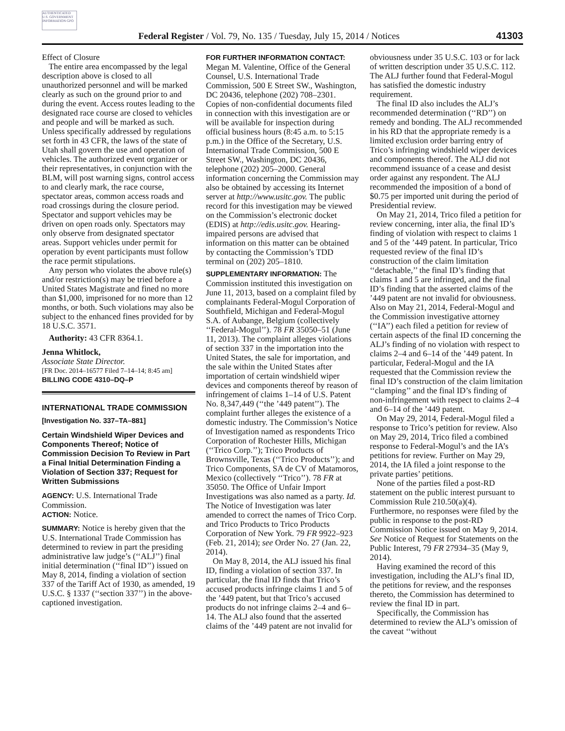AUTHENTICATED U.S. GOVERNMENT INFORMATION GPO
Federal Register / Vol. 79, No. 135 / Tuesday, July 15, 2014 / Notices 41303
Effect of Closure
The entire area encompassed by the legal description above is closed to all unauthorized personnel and will be marked clearly as such on the ground prior to and during the event. Access routes leading to the designated race course are closed to vehicles and people and will be marked as such. Unless specifically addressed by regulations set forth in 43 CFR, the laws of the state of Utah shall govern the use and operation of vehicles. The authorized event organizer or their representatives, in conjunction with the BLM, will post warning signs, control access to and clearly mark, the race course, spectator areas, common access roads and road crossings during the closure period. Spectator and support vehicles may be driven on open roads only. Spectators may only observe from designated spectator areas. Support vehicles under permit for operation by event participants must follow the race permit stipulations.
Any person who violates the above rule(s) and/or restriction(s) may be tried before a United States Magistrate and fined no more than $1,000, imprisoned for no more than 12 months, or both. Such violations may also be subject to the enhanced fines provided for by 18 U.S.C. 3571.
Authority: 43 CFR 8364.1.
Jenna Whitlock,
Associate State Director.
[FR Doc. 2014–16577 Filed 7–14–14; 8:45 am]
BILLING CODE 4310–DQ–P
INTERNATIONAL TRADE COMMISSION
[Investigation No. 337–TA–881]
Certain Windshield Wiper Devices and Components Thereof; Notice of Commission Decision To Review in Part a Final Initial Determination Finding a Violation of Section 337; Request for Written Submissions
AGENCY: U.S. International Trade Commission.
ACTION: Notice.
SUMMARY: Notice is hereby given that the U.S. International Trade Commission has determined to review in part the presiding administrative law judge’s (‘‘ALJ’’) final initial determination (‘‘final ID’’) issued on May 8, 2014, finding a violation of section 337 of the Tariff Act of 1930, as amended, 19 U.S.C. § 1337 (‘‘section 337’’) in the above-captioned investigation.
FOR FURTHER INFORMATION CONTACT: Megan M. Valentine, Office of the General Counsel, U.S. International Trade Commission, 500 E Street SW., Washington, DC 20436, telephone (202) 708–2301. Copies of non-confidential documents filed in connection with this investigation are or will be available for inspection during official business hours (8:45 a.m. to 5:15 p.m.) in the Office of the Secretary, U.S. International Trade Commission, 500 E Street SW., Washington, DC 20436, telephone (202) 205–2000. General information concerning the Commission may also be obtained by accessing its Internet server at http://www.usitc.gov. The public record for this investigation may be viewed on the Commission’s electronic docket (EDIS) at http://edis.usitc.gov. Hearing-impaired persons are advised that information on this matter can be obtained by contacting the Commission’s TDD terminal on (202) 205–1810.
SUPPLEMENTARY INFORMATION: The Commission instituted this investigation on June 11, 2013, based on a complaint filed by complainants Federal-Mogul Corporation of Southfield, Michigan and Federal-Mogul S.A. of Aubange, Belgium (collectively ‘‘Federal-Mogul’’). 78 FR 35050–51 (June 11, 2013). The complaint alleges violations of section 337 in the importation into the United States, the sale for importation, and the sale within the United States after importation of certain windshield wiper devices and components thereof by reason of infringement of claims 1–14 of U.S. Patent No. 8,347,449 (‘‘the ’449 patent’’). The complaint further alleges the existence of a domestic industry. The Commission’s Notice of Investigation named as respondents Trico Corporation of Rochester Hills, Michigan (‘‘Trico Corp.’’); Trico Products of Brownsville, Texas (‘‘Trico Products’’); and Trico Components, SA de CV of Matamoros, Mexico (collectively ‘‘Trico’’). 78 FR at 35050. The Office of Unfair Import Investigations was also named as a party. Id. The Notice of Investigation was later amended to correct the names of Trico Corp. and Trico Products to Trico Products Corporation of New York. 79 FR 9922–923 (Feb. 21, 2014); see Order No. 27 (Jan. 22, 2014).
On May 8, 2014, the ALJ issued his final ID, finding a violation of section 337. In particular, the final ID finds that Trico’s accused products infringe claims 1 and 5 of the ’449 patent, but that Trico’s accused products do not infringe claims 2–4 and 6–14. The ALJ also found that the asserted claims of the ’449 patent are not invalid for
obviousness under 35 U.S.C. 103 or for lack of written description under 35 U.S.C. 112. The ALJ further found that Federal-Mogul has satisfied the domestic industry requirement.
The final ID also includes the ALJ’s recommended determination (‘‘RD’’) on remedy and bonding. The ALJ recommended in his RD that the appropriate remedy is a limited exclusion order barring entry of Trico’s infringing windshield wiper devices and components thereof. The ALJ did not recommend issuance of a cease and desist order against any respondent. The ALJ recommended the imposition of a bond of $0.75 per imported unit during the period of Presidential review.
On May 21, 2014, Trico filed a petition for review concerning, inter alia, the final ID’s finding of violation with respect to claims 1 and 5 of the ’449 patent. In particular, Trico requested review of the final ID’s construction of the claim limitation ‘‘detachable,’’ the final ID’s finding that claims 1 and 5 are infringed, and the final ID’s finding that the asserted claims of the ’449 patent are not invalid for obviousness. Also on May 21, 2014, Federal-Mogul and the Commission investigative attorney (‘‘IA’’) each filed a petition for review of certain aspects of the final ID concerning the ALJ’s finding of no violation with respect to claims 2–4 and 6–14 of the ’449 patent. In particular, Federal-Mogul and the IA requested that the Commission review the final ID’s construction of the claim limitation ‘‘clamping’’ and the final ID’s finding of non-infringement with respect to claims 2–4 and 6–14 of the ’449 patent.
On May 29, 2014, Federal-Mogul filed a response to Trico’s petition for review. Also on May 29, 2014, Trico filed a combined response to Federal-Mogul’s and the IA’s petitions for review. Further on May 29, 2014, the IA filed a joint response to the private parties’ petitions.
None of the parties filed a post-RD statement on the public interest pursuant to Commission Rule 210.50(a)(4). Furthermore, no responses were filed by the public in response to the post-RD Commission Notice issued on May 9, 2014. See Notice of Request for Statements on the Public Interest, 79 FR 27934–35 (May 9, 2014).
Having examined the record of this investigation, including the ALJ’s final ID, the petitions for review, and the responses thereto, the Commission has determined to review the final ID in part.
Specifically, the Commission has determined to review the ALJ’s omission of the caveat ‘‘without